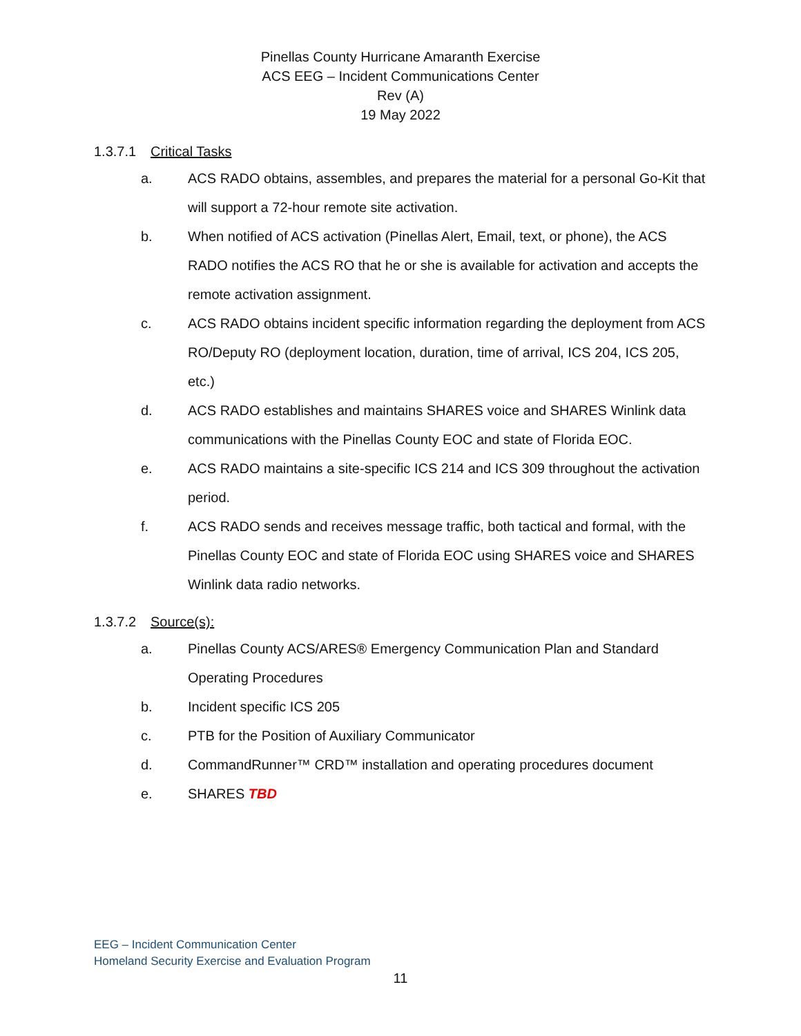Pinellas County Hurricane Amaranth Exercise
ACS EEG – Incident Communications Center
Rev (A)
19 May 2022
1.3.7.1 Critical Tasks
a. ACS RADO obtains, assembles, and prepares the material for a personal Go-Kit that will support a 72-hour remote site activation.
b. When notified of ACS activation (Pinellas Alert, Email, text, or phone), the ACS RADO notifies the ACS RO that he or she is available for activation and accepts the remote activation assignment.
c. ACS RADO obtains incident specific information regarding the deployment from ACS RO/Deputy RO (deployment location, duration, time of arrival, ICS 204, ICS 205, etc.)
d. ACS RADO establishes and maintains SHARES voice and SHARES Winlink data communications with the Pinellas County EOC and state of Florida EOC.
e. ACS RADO maintains a site-specific ICS 214 and ICS 309 throughout the activation period.
f. ACS RADO sends and receives message traffic, both tactical and formal, with the Pinellas County EOC and state of Florida EOC using SHARES voice and SHARES Winlink data radio networks.
1.3.7.2 Source(s):
a. Pinellas County ACS/ARES® Emergency Communication Plan and Standard Operating Procedures
b. Incident specific ICS 205
c. PTB for the Position of Auxiliary Communicator
d. CommandRunner™ CRD™ installation and operating procedures document
e. SHARES TBD
EEG – Incident Communication Center
Homeland Security Exercise and Evaluation Program
11